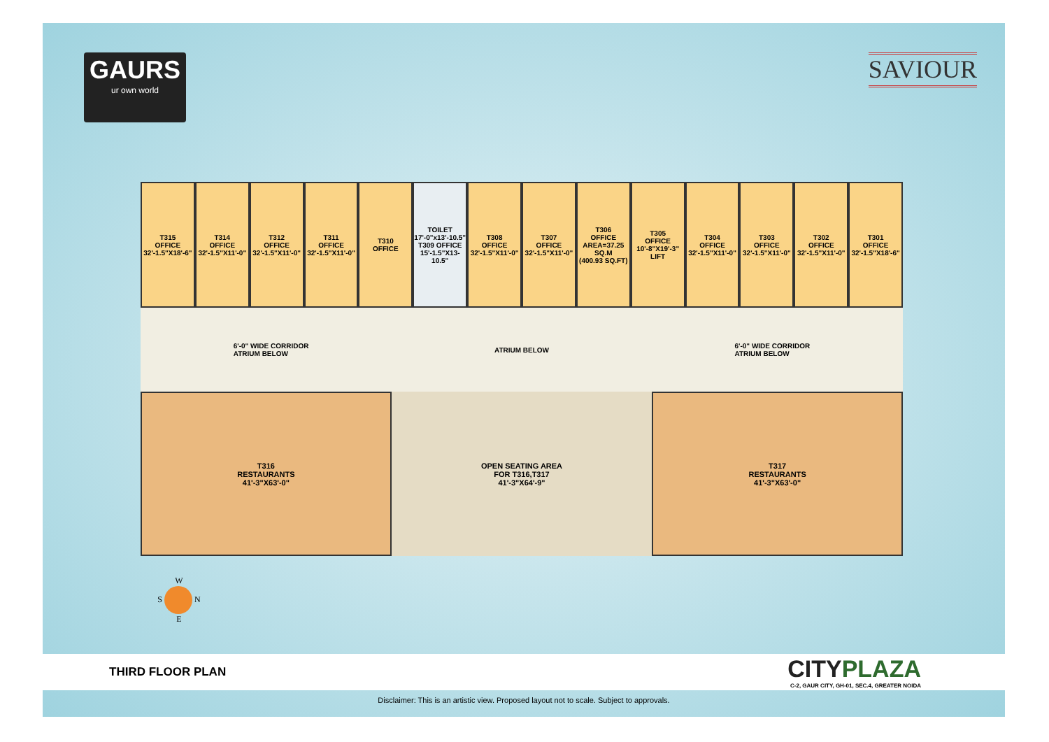GAURS
ur own world
SAVIOUR
T315
OFFICE
32'-1.5"X18'-6"
T314
OFFICE
32'-1.5"X11'-0"
T312
OFFICE
32'-1.5"X11'-0"
T311
OFFICE
32'-1.5"X11'-0"
T310
OFFICE
TOILET
17'-0"x13'-10.5"
T309 OFFICE
15'-1.5"X13-10.5"
T308
OFFICE
32'-1.5"X11'-0"
T307
OFFICE
32'-1.5"X11'-0"
T306
OFFICE
AREA=37.25 SQ.M
(400.93 SQ.FT)
T305
OFFICE
10'-8"X19'-3"
LIFT
T304
OFFICE
32'-1.5"X11'-0"
T303
OFFICE
32'-1.5"X11'-0"
T302
OFFICE
32'-1.5"X11'-0"
T301
OFFICE
32'-1.5"X18'-6"
6'-0" WIDE CORRIDOR
ATRIUM BELOW ATRIUM BELOW 6'-0" WIDE CORRIDOR
ATRIUM BELOW
T316
RESTAURANTS
41'-3"X63'-0"
OPEN SEATING AREA
FOR T316,T317
41'-3"X64'-9"
T317
RESTAURANTS
41'-3"X63'-0"
W
S N
E
THIRD FLOOR PLAN
CITYPLAZA
C-2, GAUR CITY, GH-01, SEC.4, GREATER NOIDA
Disclaimer: This is an artistic view. Proposed layout not to scale. Subject to approvals.